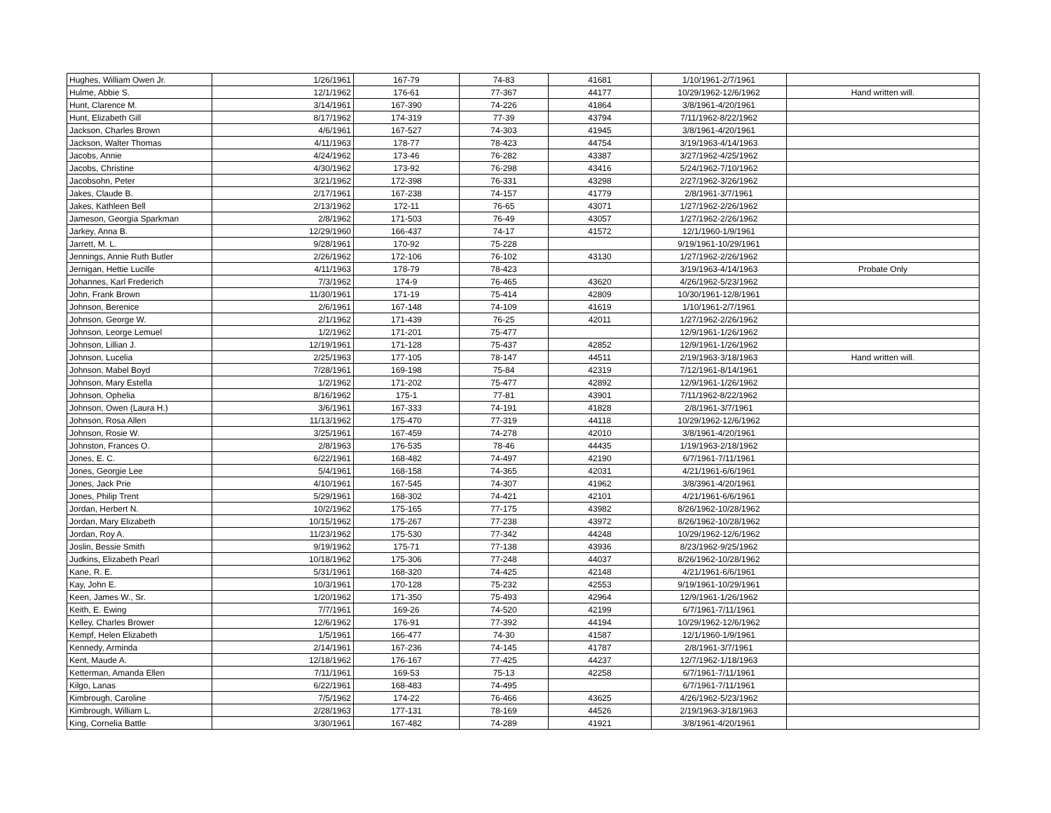| Hughes, William Owen Jr. | 1/26/1961 | 167-79 | 74-83 | 41681 | 1/10/1961-2/7/1961 | |
| Hulme, Abbie S. | 12/1/1962 | 176-61 | 77-367 | 44177 | 10/29/1962-12/6/1962 | Hand written will. |
| Hunt, Clarence M. | 3/14/1961 | 167-390 | 74-226 | 41864 | 3/8/1961-4/20/1961 | |
| Hunt, Elizabeth Gill | 8/17/1962 | 174-319 | 77-39 | 43794 | 7/11/1962-8/22/1962 | |
| Jackson, Charles Brown | 4/6/1961 | 167-527 | 74-303 | 41945 | 3/8/1961-4/20/1961 | |
| Jackson, Walter Thomas | 4/11/1963 | 178-77 | 78-423 | 44754 | 3/19/1963-4/14/1963 | |
| Jacobs, Annie | 4/24/1962 | 173-46 | 76-282 | 43387 | 3/27/1962-4/25/1962 | |
| Jacobs, Christine | 4/30/1962 | 173-92 | 76-298 | 43416 | 5/24/1962-7/10/1962 | |
| Jacobsohn, Peter | 3/21/1962 | 172-398 | 76-331 | 43298 | 2/27/1962-3/26/1962 | |
| Jakes, Claude B. | 2/17/1961 | 167-238 | 74-157 | 41779 | 2/8/1961-3/7/1961 | |
| Jakes, Kathleen Bell | 2/13/1962 | 172-11 | 76-65 | 43071 | 1/27/1962-2/26/1962 | |
| Jameson, Georgia Sparkman | 2/8/1962 | 171-503 | 76-49 | 43057 | 1/27/1962-2/26/1962 | |
| Jarkey, Anna B. | 12/29/1960 | 166-437 | 74-17 | 41572 | 12/1/1960-1/9/1961 | |
| Jarrett, M. L. | 9/28/1961 | 170-92 | 75-228 | | 9/19/1961-10/29/1961 | |
| Jennings, Annie Ruth Butler | 2/26/1962 | 172-106 | 76-102 | 43130 | 1/27/1962-2/26/1962 | |
| Jernigan, Hettie Lucille | 4/11/1963 | 178-79 | 78-423 | | 3/19/1963-4/14/1963 | Probate Only |
| Johannes, Karl Frederich | 7/3/1962 | 174-9 | 76-465 | 43620 | 4/26/1962-5/23/1962 | |
| John, Frank Brown | 11/30/1961 | 171-19 | 75-414 | 42809 | 10/30/1961-12/8/1961 | |
| Johnson, Berenice | 2/6/1961 | 167-148 | 74-109 | 41619 | 1/10/1961-2/7/1961 | |
| Johnson, George W. | 2/1/1962 | 171-439 | 76-25 | 42011 | 1/27/1962-2/26/1962 | |
| Johnson, Leorge Lemuel | 1/2/1962 | 171-201 | 75-477 | | 12/9/1961-1/26/1962 | |
| Johnson, Lillian J. | 12/19/1961 | 171-128 | 75-437 | 42852 | 12/9/1961-1/26/1962 | |
| Johnson, Lucelia | 2/25/1963 | 177-105 | 78-147 | 44511 | 2/19/1963-3/18/1963 | Hand written will. |
| Johnson, Mabel Boyd | 7/28/1961 | 169-198 | 75-84 | 42319 | 7/12/1961-8/14/1961 | |
| Johnson, Mary Estella | 1/2/1962 | 171-202 | 75-477 | 42892 | 12/9/1961-1/26/1962 | |
| Johnson, Ophelia | 8/16/1962 | 175-1 | 77-81 | 43901 | 7/11/1962-8/22/1962 | |
| Johnson, Owen (Laura H.) | 3/6/1961 | 167-333 | 74-191 | 41828 | 2/8/1961-3/7/1961 | |
| Johnson, Rosa Allen | 11/13/1962 | 175-470 | 77-319 | 44118 | 10/29/1962-12/6/1962 | |
| Johnson, Rosie W. | 3/25/1961 | 167-459 | 74-278 | 42010 | 3/8/1961-4/20/1961 | |
| Johnston, Frances O. | 2/8/1963 | 176-535 | 78-46 | 44435 | 1/19/1963-2/18/1962 | |
| Jones, E. C. | 6/22/1961 | 168-482 | 74-497 | 42190 | 6/7/1961-7/11/1961 | |
| Jones, Georgie Lee | 5/4/1961 | 168-158 | 74-365 | 42031 | 4/21/1961-6/6/1961 | |
| Jones, Jack Prie | 4/10/1961 | 167-545 | 74-307 | 41962 | 3/8/3961-4/20/1961 | |
| Jones, Philip Trent | 5/29/1961 | 168-302 | 74-421 | 42101 | 4/21/1961-6/6/1961 | |
| Jordan, Herbert N. | 10/2/1962 | 175-165 | 77-175 | 43982 | 8/26/1962-10/28/1962 | |
| Jordan, Mary Elizabeth | 10/15/1962 | 175-267 | 77-238 | 43972 | 8/26/1962-10/28/1962 | |
| Jordan, Roy A. | 11/23/1962 | 175-530 | 77-342 | 44248 | 10/29/1962-12/6/1962 | |
| Joslin, Bessie Smith | 9/19/1962 | 175-71 | 77-138 | 43936 | 8/23/1962-9/25/1962 | |
| Judkins, Elizabeth Pearl | 10/18/1962 | 175-306 | 77-248 | 44037 | 8/26/1962-10/28/1962 | |
| Kane, R. E. | 5/31/1961 | 168-320 | 74-425 | 42148 | 4/21/1961-6/6/1961 | |
| Kay, John E. | 10/3/1961 | 170-128 | 75-232 | 42553 | 9/19/1961-10/29/1961 | |
| Keen, James W., Sr. | 1/20/1962 | 171-350 | 75-493 | 42964 | 12/9/1961-1/26/1962 | |
| Keith, E. Ewing | 7/7/1961 | 169-26 | 74-520 | 42199 | 6/7/1961-7/11/1961 | |
| Kelley, Charles Brower | 12/6/1962 | 176-91 | 77-392 | 44194 | 10/29/1962-12/6/1962 | |
| Kempf, Helen Elizabeth | 1/5/1961 | 166-477 | 74-30 | 41587 | 12/1/1960-1/9/1961 | |
| Kennedy, Arminda | 2/14/1961 | 167-236 | 74-145 | 41787 | 2/8/1961-3/7/1961 | |
| Kent, Maude A. | 12/18/1962 | 176-167 | 77-425 | 44237 | 12/7/1962-1/18/1963 | |
| Ketterman, Amanda Ellen | 7/11/1961 | 169-53 | 75-13 | 42258 | 6/7/1961-7/11/1961 | |
| Kilgo, Lanas | 6/22/1961 | 168-483 | 74-495 | | 6/7/1961-7/11/1961 | |
| Kimbrough, Caroline | 7/5/1962 | 174-22 | 76-466 | 43625 | 4/26/1962-5/23/1962 | |
| Kimbrough, William L. | 2/28/1963 | 177-131 | 78-169 | 44526 | 2/19/1963-3/18/1963 | |
| King, Cornelia Battle | 3/30/1961 | 167-482 | 74-289 | 41921 | 3/8/1961-4/20/1961 | |